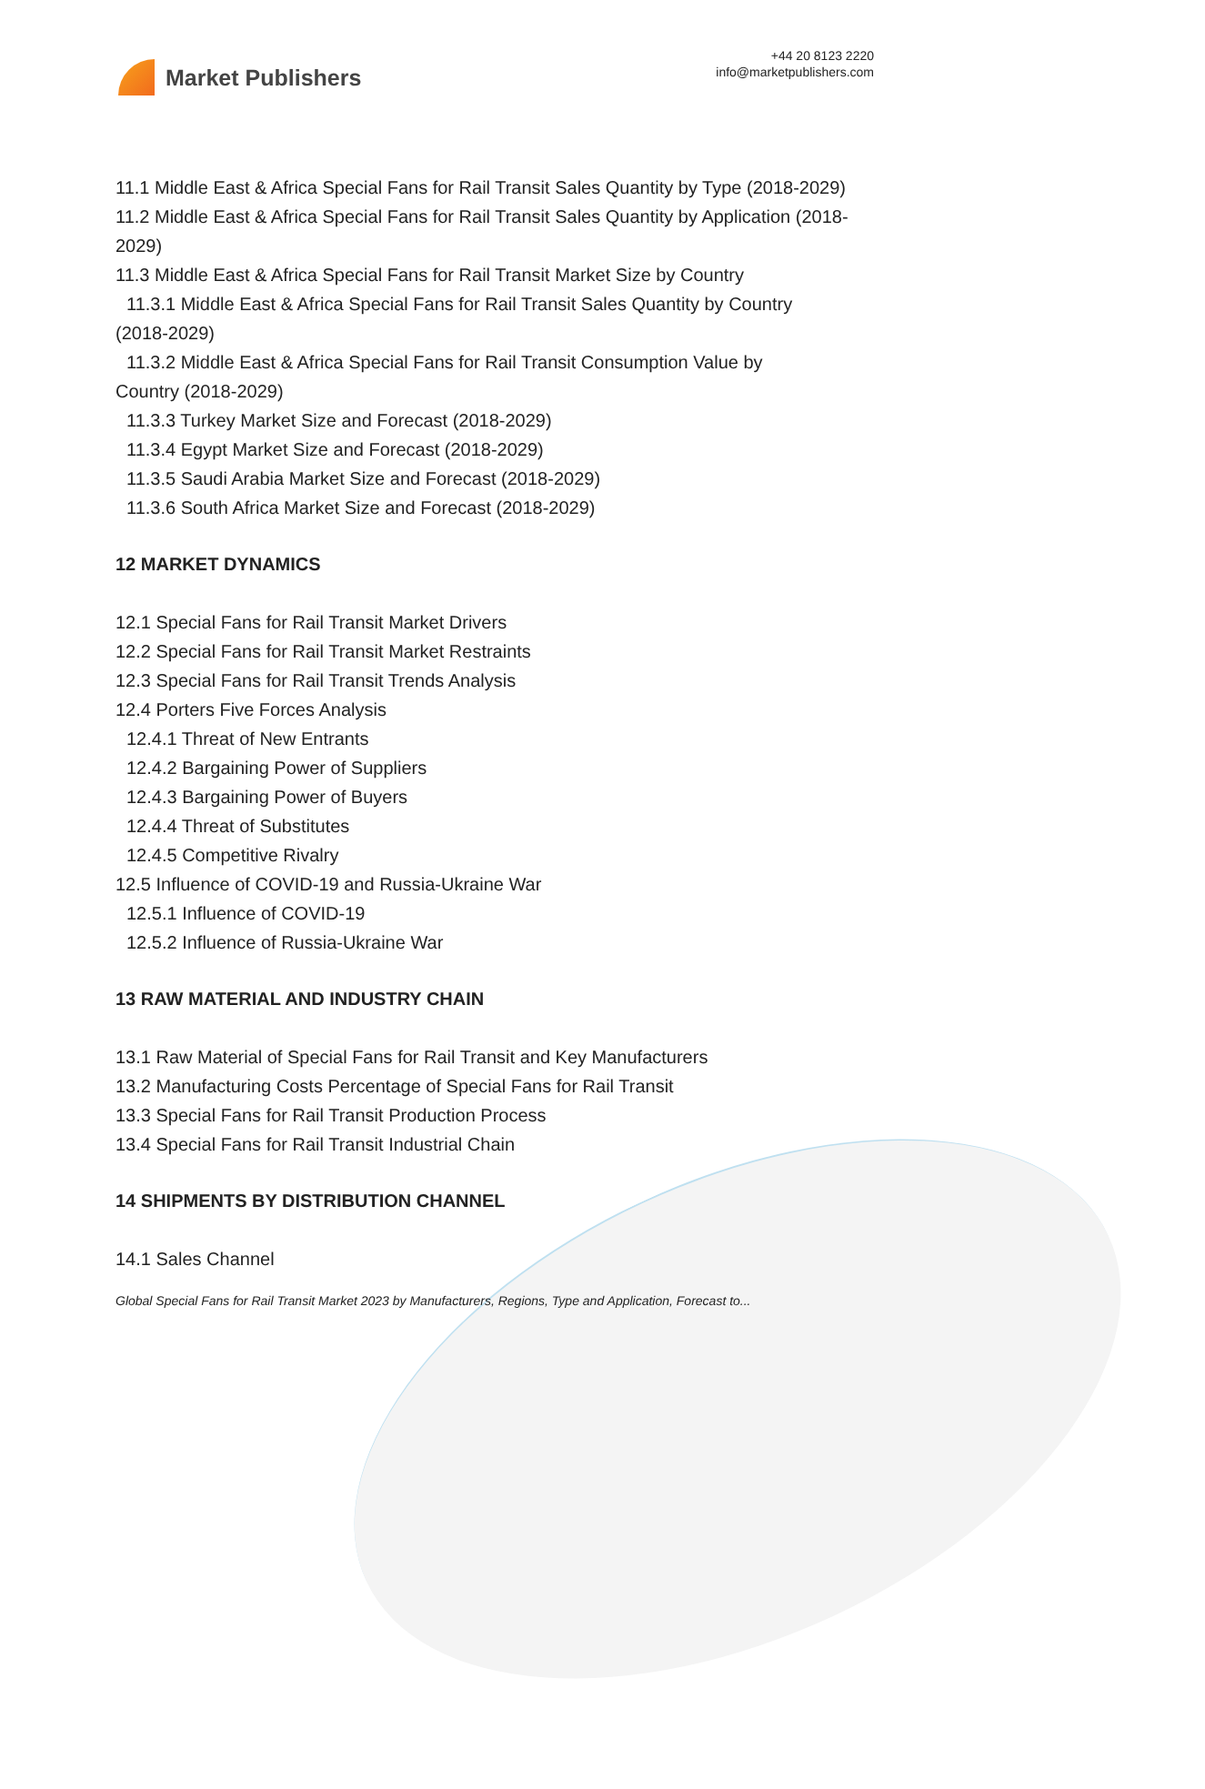Market Publishers
+44 20 8123 2220
info@marketpublishers.com
11.1 Middle East & Africa Special Fans for Rail Transit Sales Quantity by Type (2018-2029)
11.2 Middle East & Africa Special Fans for Rail Transit Sales Quantity by Application (2018-2029)
11.3 Middle East & Africa Special Fans for Rail Transit Market Size by Country
11.3.1 Middle East & Africa Special Fans for Rail Transit Sales Quantity by Country
(2018-2029)
11.3.2 Middle East & Africa Special Fans for Rail Transit Consumption Value by
Country (2018-2029)
11.3.3 Turkey Market Size and Forecast (2018-2029)
11.3.4 Egypt Market Size and Forecast (2018-2029)
11.3.5 Saudi Arabia Market Size and Forecast (2018-2029)
11.3.6 South Africa Market Size and Forecast (2018-2029)
12 MARKET DYNAMICS
12.1 Special Fans for Rail Transit Market Drivers
12.2 Special Fans for Rail Transit Market Restraints
12.3 Special Fans for Rail Transit Trends Analysis
12.4 Porters Five Forces Analysis
12.4.1 Threat of New Entrants
12.4.2 Bargaining Power of Suppliers
12.4.3 Bargaining Power of Buyers
12.4.4 Threat of Substitutes
12.4.5 Competitive Rivalry
12.5 Influence of COVID-19 and Russia-Ukraine War
12.5.1 Influence of COVID-19
12.5.2 Influence of Russia-Ukraine War
13 RAW MATERIAL AND INDUSTRY CHAIN
13.1 Raw Material of Special Fans for Rail Transit and Key Manufacturers
13.2 Manufacturing Costs Percentage of Special Fans for Rail Transit
13.3 Special Fans for Rail Transit Production Process
13.4 Special Fans for Rail Transit Industrial Chain
14 SHIPMENTS BY DISTRIBUTION CHANNEL
14.1 Sales Channel
Global Special Fans for Rail Transit Market 2023 by Manufacturers, Regions, Type and Application, Forecast to...